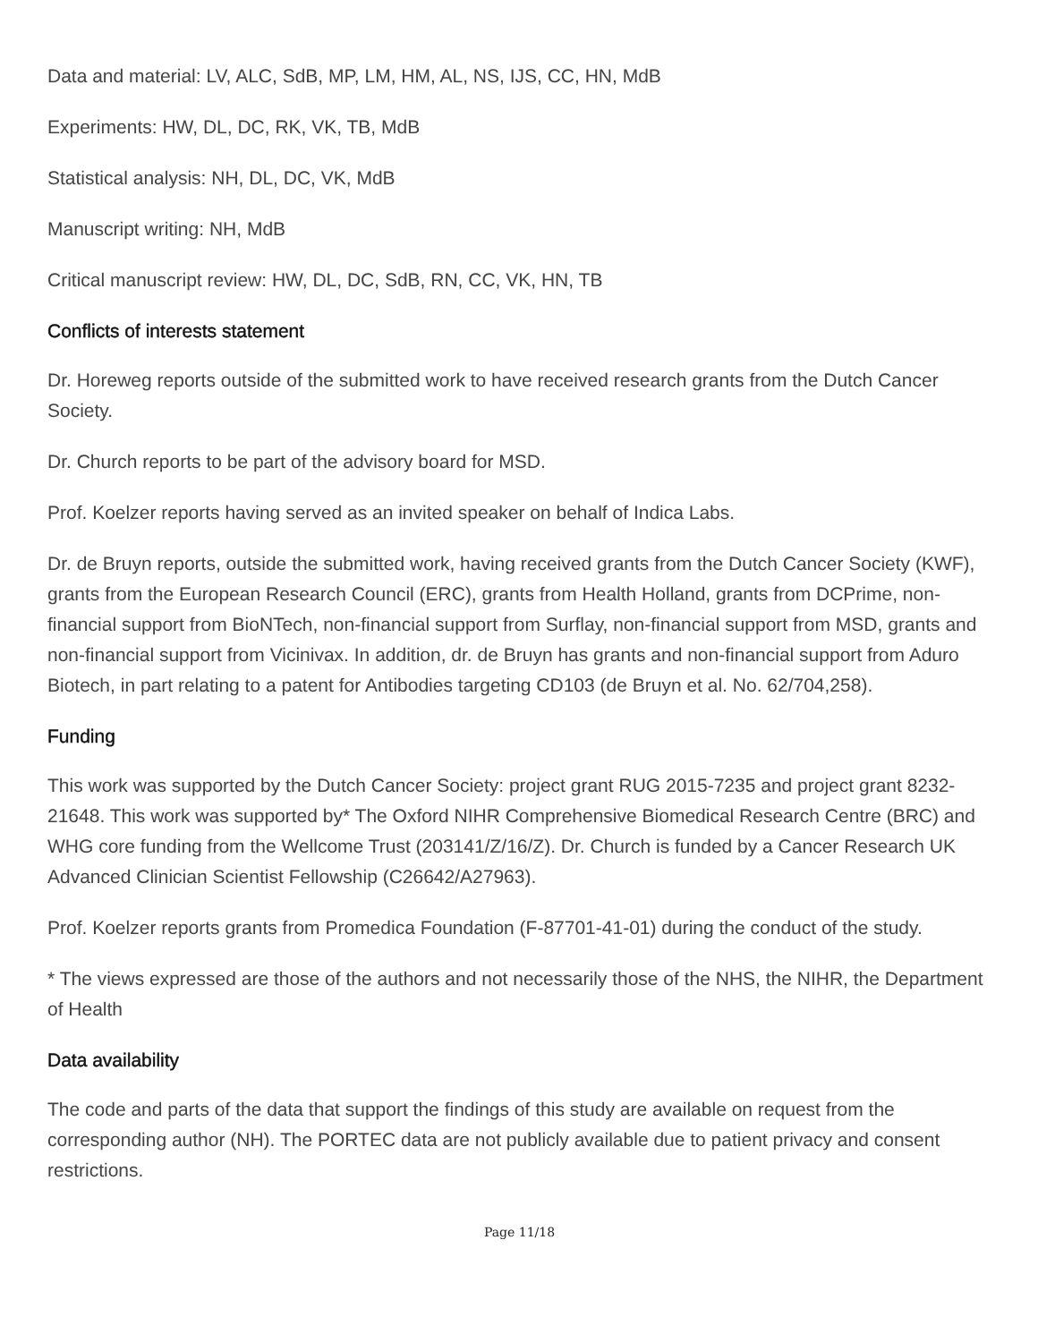Data and material: LV, ALC, SdB, MP, LM, HM, AL, NS, IJS, CC, HN, MdB
Experiments: HW, DL, DC, RK, VK, TB, MdB
Statistical analysis: NH, DL, DC, VK, MdB
Manuscript writing: NH, MdB
Critical manuscript review: HW, DL, DC, SdB, RN, CC, VK, HN, TB
Conflicts of interests statement
Dr. Horeweg reports outside of the submitted work to have received research grants from the Dutch Cancer Society.
Dr. Church reports to be part of the advisory board for MSD.
Prof. Koelzer reports having served as an invited speaker on behalf of Indica Labs.
Dr. de Bruyn reports, outside the submitted work, having received grants from the Dutch Cancer Society (KWF), grants from the European Research Council (ERC), grants from Health Holland, grants from DCPrime, non-financial support from BioNTech, non-financial support from Surflay, non-financial support from MSD, grants and non-financial support from Vicinivax. In addition, dr. de Bruyn has grants and non-financial support from Aduro Biotech, in part relating to a patent for Antibodies targeting CD103 (de Bruyn et al. No. 62/704,258).
Funding
This work was supported by the Dutch Cancer Society: project grant RUG 2015-7235 and project grant 8232-21648. This work was supported by* The Oxford NIHR Comprehensive Biomedical Research Centre (BRC) and WHG core funding from the Wellcome Trust (203141/Z/16/Z). Dr. Church is funded by a Cancer Research UK Advanced Clinician Scientist Fellowship (C26642/A27963).
Prof. Koelzer reports grants from Promedica Foundation (F-87701-41-01) during the conduct of the study.
* The views expressed are those of the authors and not necessarily those of the NHS, the NIHR, the Department of Health
Data availability
The code and parts of the data that support the findings of this study are available on request from the corresponding author (NH). The PORTEC data are not publicly available due to patient privacy and consent restrictions.
Page 11/18